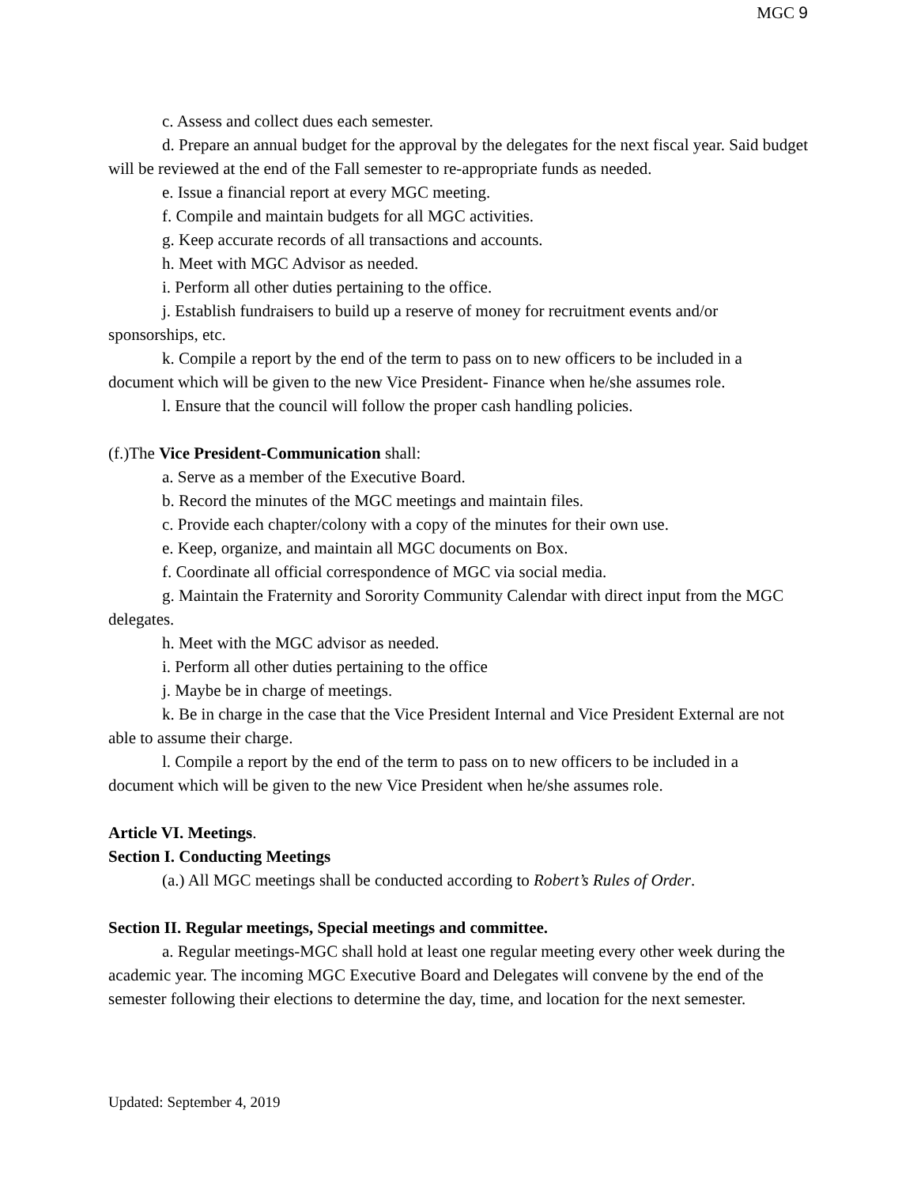MGC 9
c. Assess and collect dues each semester.
d. Prepare an annual budget for the approval by the delegates for the next fiscal year. Said budget will be reviewed at the end of the Fall semester to re-appropriate funds as needed.
e. Issue a financial report at every MGC meeting.
f. Compile and maintain budgets for all MGC activities.
g. Keep accurate records of all transactions and accounts.
h. Meet with MGC Advisor as needed.
i. Perform all other duties pertaining to the office.
j. Establish fundraisers to build up a reserve of money for recruitment events and/or sponsorships, etc.
k. Compile a report by the end of the term to pass on to new officers to be included in a document which will be given to the new Vice President- Finance when he/she assumes role.
l. Ensure that the council will follow the proper cash handling policies.
(f.)The Vice President-Communication shall:
a. Serve as a member of the Executive Board.
b. Record the minutes of the MGC meetings and maintain files.
c. Provide each chapter/colony with a copy of the minutes for their own use.
e. Keep, organize, and maintain all MGC documents on Box.
f. Coordinate all official correspondence of MGC via social media.
g. Maintain the Fraternity and Sorority Community Calendar with direct input from the MGC delegates.
h. Meet with the MGC advisor as needed.
i. Perform all other duties pertaining to the office
j. Maybe be in charge of meetings.
k. Be in charge in the case that the Vice President Internal and Vice President External are not able to assume their charge.
l. Compile a report by the end of the term to pass on to new officers to be included in a document which will be given to the new Vice President when he/she assumes role.
Article VI. Meetings.
Section I. Conducting Meetings
(a.) All MGC meetings shall be conducted according to Robert’s Rules of Order.
Section II. Regular meetings, Special meetings and committee.
a. Regular meetings-MGC shall hold at least one regular meeting every other week during the academic year. The incoming MGC Executive Board and Delegates will convene by the end of the semester following their elections to determine the day, time, and location for the next semester.
Updated: September 4, 2019